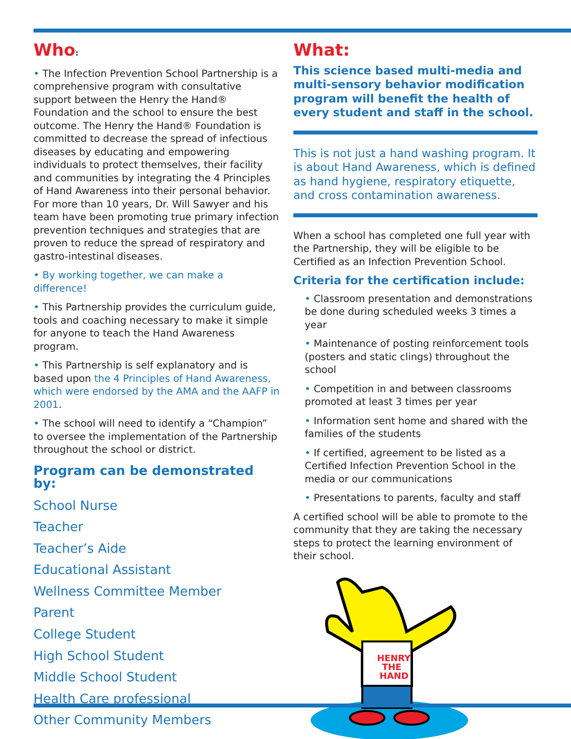Who:
• The Infection Prevention School Partnership is a comprehensive program with consultative support between the Henry the Hand® Foundation and the school to ensure the best outcome. The Henry the Hand® Foundation is committed to decrease the spread of infectious diseases by educating and empowering individuals to protect themselves, their facility and communities by integrating the 4 Principles of Hand Awareness into their personal behavior. For more than 10 years, Dr. Will Sawyer and his team have been promoting true primary infection prevention techniques and strategies that are proven to reduce the spread of respiratory and gastro-intestinal diseases.
• By working together, we can make a difference!
• This Partnership provides the curriculum guide, tools and coaching necessary to make it simple for anyone to teach the Hand Awareness program.
• This Partnership is self explanatory and is based upon the 4 Principles of Hand Awareness, which were endorsed by the AMA and the AAFP in 2001.
• The school will need to identify a “Champion” to oversee the implementation of the Partnership throughout the school or district.
Program can be demonstrated by:
School Nurse
Teacher
Teacher’s Aide
Educational Assistant
Wellness Committee Member
Parent
College Student
High School Student
Middle School Student
Health Care professional
Other Community Members
What:
This science based multi-media and multi-sensory behavior modification program will benefit the health of every student and staff in the school.
This is not just a hand washing program. It is about Hand Awareness, which is defined as hand hygiene, respiratory etiquette, and cross contamination awareness.
When a school has completed one full year with the Partnership, they will be eligible to be Certified as an Infection Prevention School.
Criteria for the certification include:
• Classroom presentation and demonstrations be done during scheduled weeks 3 times a year
• Maintenance of posting reinforcement tools (posters and static clings) throughout the school
• Competition in and between classrooms promoted at least 3 times per year
• Information sent home and shared with the families of the students
• If certified, agreement to be listed as a Certified Infection Prevention School in the media or our communications
• Presentations to parents, faculty and staff
A certified school will be able to promote to the community that they are taking the necessary steps to protect the learning environment of their school.
HENRY
THE
HAND